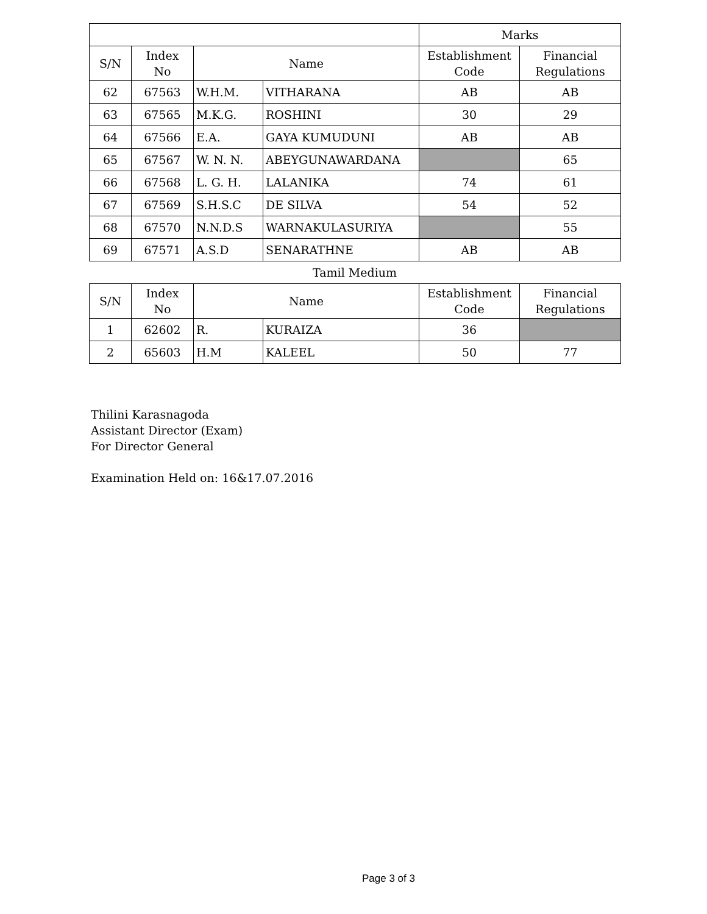| | | | | Marks | |
| --- | --- | --- | --- | --- | --- |
| S/N | Index No | Name | | Establishment Code | Financial Regulations |
| 62 | 67563 | W.H.M. | VITHARANA | AB | AB |
| 63 | 67565 | M.K.G. | ROSHINI | 30 | 29 |
| 64 | 67566 | E.A. | GAYA KUMUDUNI | AB | AB |
| 65 | 67567 | W. N. N. | ABEYGUNAWARDANA | | 65 |
| 66 | 67568 | L. G. H. | LALANIKA | 74 | 61 |
| 67 | 67569 | S.H.S.C | DE SILVA | 54 | 52 |
| 68 | 67570 | N.N.D.S | WARNAKULASURIYA | | 55 |
| 69 | 67571 | A.S.D | SENARATHNE | AB | AB |
Tamil Medium
| S/N | Index No | Name | | Establishment Code | Financial Regulations |
| --- | --- | --- | --- | --- | --- |
| 1 | 62602 | R. | KURAIZA | 36 | |
| 2 | 65603 | H.M | KALEEL | 50 | 77 |
Thilini Karasnagoda
Assistant Director (Exam)
For Director General
Examination Held on: 16&17.07.2016
Page 3 of 3